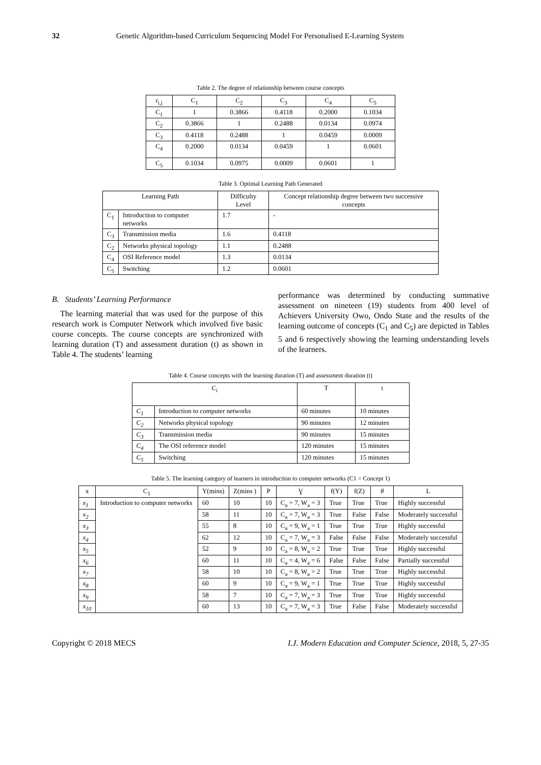32 Genetic Algorithm-based Curriculum Sequencing Model For Personalised E-Learning System
Table 2. The degree of relationship between course concepts
| r<sub>i,j</sub> | C<sub>1</sub> | C<sub>2</sub> | C<sub>3</sub> | C<sub>4</sub> | C<sub>5</sub> |
| --- | --- | --- | --- | --- | --- |
| C<sub>1</sub> | 1 | 0.3866 | 0.4118 | 0.2000 | 0.1034 |
| C<sub>2</sub> | 0.3866 | 1 | 0.2488 | 0.0134 | 0.0974 |
| C<sub>3</sub> | 0.4118 | 0.2488 | 1 | 0.0459 | 0.0009 |
| C<sub>4</sub> | 0.2000 | 0.0134 | 0.0459 | 1 | 0.0601 |
| C<sub>5</sub> | 0.1034 | 0.0975 | 0.0009 | 0.0601 | 1 |
Table 3. Optimal Learning Path Generated
| Learning Path | | Difficulty Level | Concept relationship degree between two successive concepts |
| --- | --- | --- | --- |
| C<sub>1</sub> | Introduction to computer networks | 1.7 | - |
| C<sub>3</sub> | Transmission media | 1.6 | 0.4118 |
| C<sub>2</sub> | Networks physical topology | 1.1 | 0.2488 |
| C<sub>4</sub> | OSI Reference model | 1.3 | 0.0134 |
| C<sub>5</sub> | Switching | 1.2 | 0.0601 |
B. Students’ Learning Performance
The learning material that was used for the purpose of this research work is Computer Network which involved five basic course concepts. The course concepts are synchronized with learning duration (T) and assessment duration (t) as shown in Table 4. The students’ learning
performance was determined by conducting summative assessment on nineteen (19) students from 400 level of Achievers University Owo, Ondo State and the results of the learning outcome of concepts (C<sub>1</sub> and C<sub>5</sub>) are depicted in Tables 5 and 6 respectively showing the learning understanding levels of the learners.
Table 4. Course concepts with the learning duration (T) and assessment duration (t)
| C<sub>i</sub> | | T | t |
| --- | --- | --- | --- |
| C<sub>1</sub> | Introduction to computer networks | 60 minutes | 10 minutes |
| C<sub>2</sub> | Networks physical topology | 90 minutes | 12 minutes |
| C<sub>3</sub> | Transmission media | 90 minutes | 15 minutes |
| C<sub>4</sub> | The OSI reference model | 120 minutes | 15 minutes |
| C<sub>5</sub> | Switching | 120 minutes | 15 minutes |
Table 5. The learning category of learners in introduction to computer networks (C1 = Concept 1)
| x | C<sub>1</sub> | Y(mins) | Z(mins ) | P | Ɣ | f(Y) | f(Z) | θ | L |
| --- | --- | --- | --- | --- | --- | --- | --- | --- | --- |
| x<sub>1</sub> | Introduction to computer networks | 60 | 10 | 10 | C<sub>a</sub> = 7, W<sub>a</sub> = 3 | True | True | True | Highly successful |
| x<sub>2</sub> | | 58 | 11 | 10 | C<sub>a</sub> = 7, W<sub>a</sub> = 3 | True | False | False | Moderately successful |
| x<sub>3</sub> | | 55 | 8 | 10 | C<sub>a</sub> = 9, W<sub>a</sub> = 1 | True | True | True | Highly successful |
| x<sub>4</sub> | | 62 | 12 | 10 | C<sub>a</sub> = 7, W<sub>a</sub> = 3 | False | False | False | Moderately successful |
| x<sub>5</sub> | | 52 | 9 | 10 | C<sub>a</sub> = 8, W<sub>a</sub> = 2 | True | True | True | Highly successful |
| x<sub>6</sub> | | 60 | 11 | 10 | C<sub>a</sub> = 4, W<sub>a</sub> = 6 | False | False | False | Partially successful |
| x<sub>7</sub> | | 58 | 10 | 10 | C<sub>a</sub> = 8, W<sub>a</sub> = 2 | True | True | True | Highly successful |
| x<sub>8</sub> | | 60 | 9 | 10 | C<sub>a</sub> = 9, W<sub>a</sub> = 1 | True | True | True | Highly successful |
| x<sub>9</sub> | | 58 | 7 | 10 | C<sub>a</sub> = 7, W<sub>a</sub> = 3 | True | True | True | Highly successful |
| x<sub>10</sub> | | 60 | 13 | 10 | C<sub>a</sub> = 7, W<sub>a</sub> = 3 | True | False | False | Moderately successful |
Copyright © 2018 MECS I.J. Modern Education and Computer Science, 2018, 5, 27-35